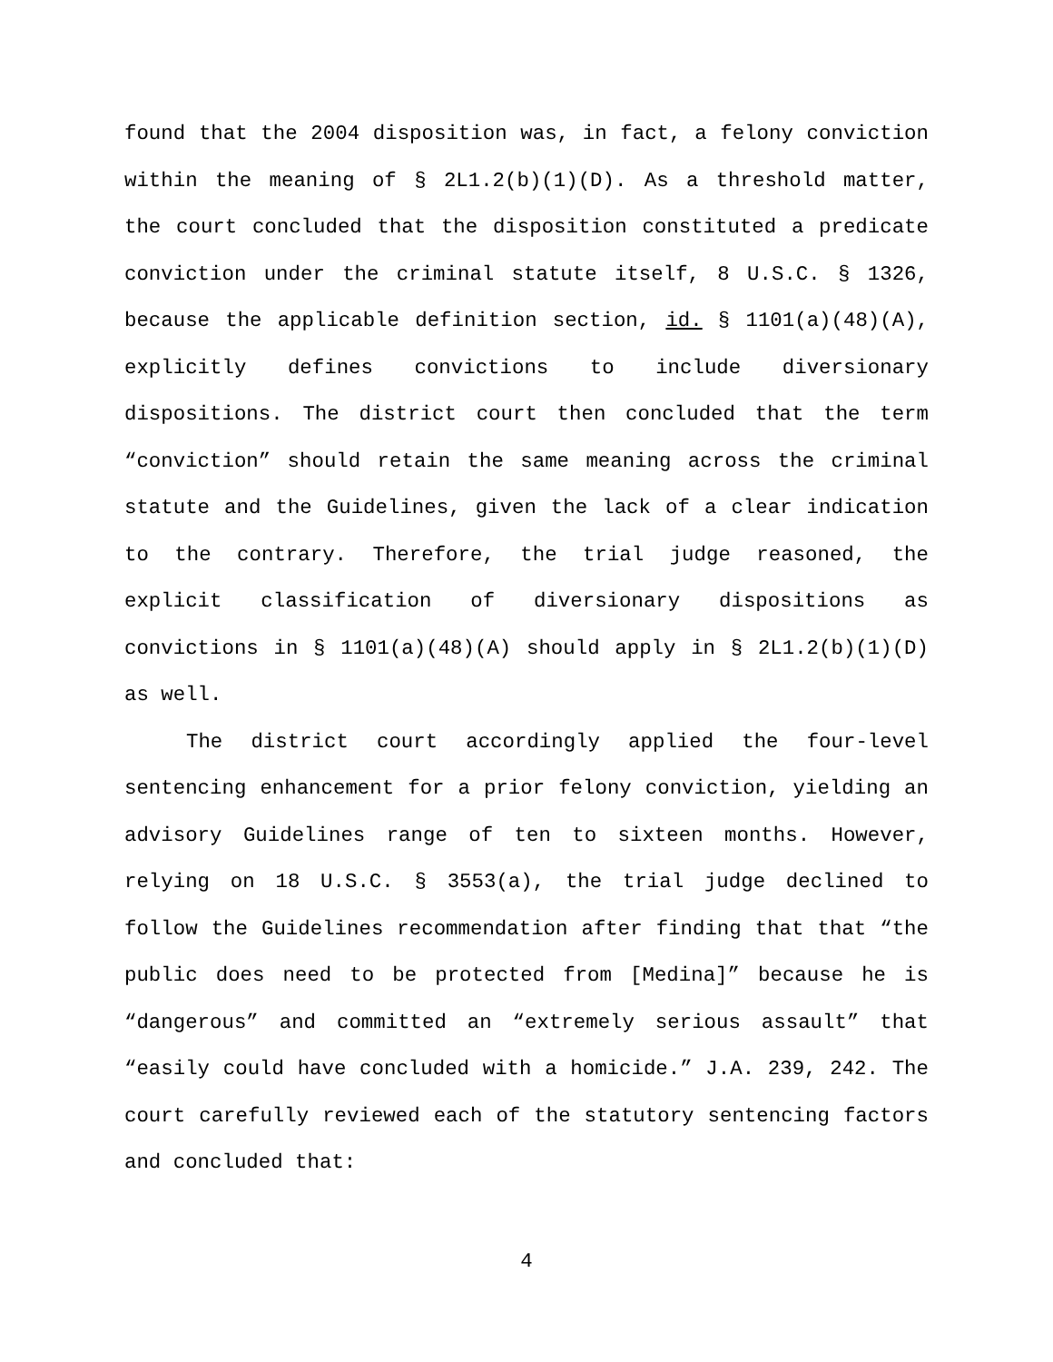found that the 2004 disposition was, in fact, a felony conviction within the meaning of § 2L1.2(b)(1)(D). As a threshold matter, the court concluded that the disposition constituted a predicate conviction under the criminal statute itself, 8 U.S.C. § 1326, because the applicable definition section, id. § 1101(a)(48)(A), explicitly defines convictions to include diversionary dispositions. The district court then concluded that the term “conviction” should retain the same meaning across the criminal statute and the Guidelines, given the lack of a clear indication to the contrary. Therefore, the trial judge reasoned, the explicit classification of diversionary dispositions as convictions in § 1101(a)(48)(A) should apply in § 2L1.2(b)(1)(D) as well.
The district court accordingly applied the four-level sentencing enhancement for a prior felony conviction, yielding an advisory Guidelines range of ten to sixteen months. However, relying on 18 U.S.C. § 3553(a), the trial judge declined to follow the Guidelines recommendation after finding that that “the public does need to be protected from [Medina]” because he is “dangerous” and committed an “extremely serious assault” that “easily could have concluded with a homicide.” J.A. 239, 242. The court carefully reviewed each of the statutory sentencing factors and concluded that:
4